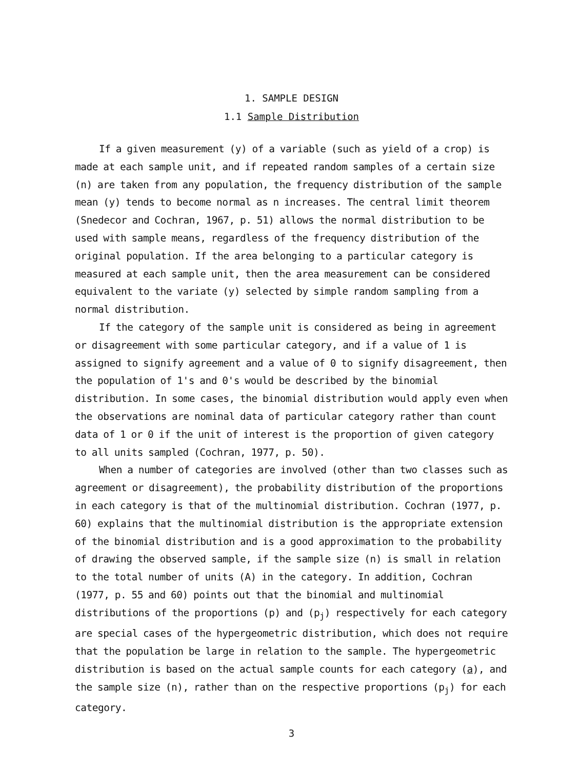1. SAMPLE DESIGN
1.1 Sample Distribution
If a given measurement (y) of a variable (such as yield of a crop) is made at each sample unit, and if repeated random samples of a certain size (n) are taken from any population, the frequency distribution of the sample mean (y) tends to become normal as n increases. The central limit theorem (Snedecor and Cochran, 1967, p. 51) allows the normal distribution to be used with sample means, regardless of the frequency distribution of the original population. If the area belonging to a particular category is measured at each sample unit, then the area measurement can be considered equivalent to the variate (y) selected by simple random sampling from a normal distribution.
If the category of the sample unit is considered as being in agreement or disagreement with some particular category, and if a value of 1 is assigned to signify agreement and a value of 0 to signify disagreement, then the population of 1's and 0's would be described by the binomial distribution. In some cases, the binomial distribution would apply even when the observations are nominal data of particular category rather than count data of 1 or 0 if the unit of interest is the proportion of given category to all units sampled (Cochran, 1977, p. 50).
When a number of categories are involved (other than two classes such as agreement or disagreement), the probability distribution of the proportions in each category is that of the multinomial distribution. Cochran (1977, p. 60) explains that the multinomial distribution is the appropriate extension of the binomial distribution and is a good approximation to the probability of drawing the observed sample, if the sample size (n) is small in relation to the total number of units (A) in the category. In addition, Cochran (1977, p. 55 and 60) points out that the binomial and multinomial distributions of the proportions (p) and (p<sub>j</sub>) respectively for each category are special cases of the hypergeometric distribution, which does not require that the population be large in relation to the sample. The hypergeometric distribution is based on the actual sample counts for each category (a), and the sample size (n), rather than on the respective proportions (p<sub>j</sub>) for each category.
3